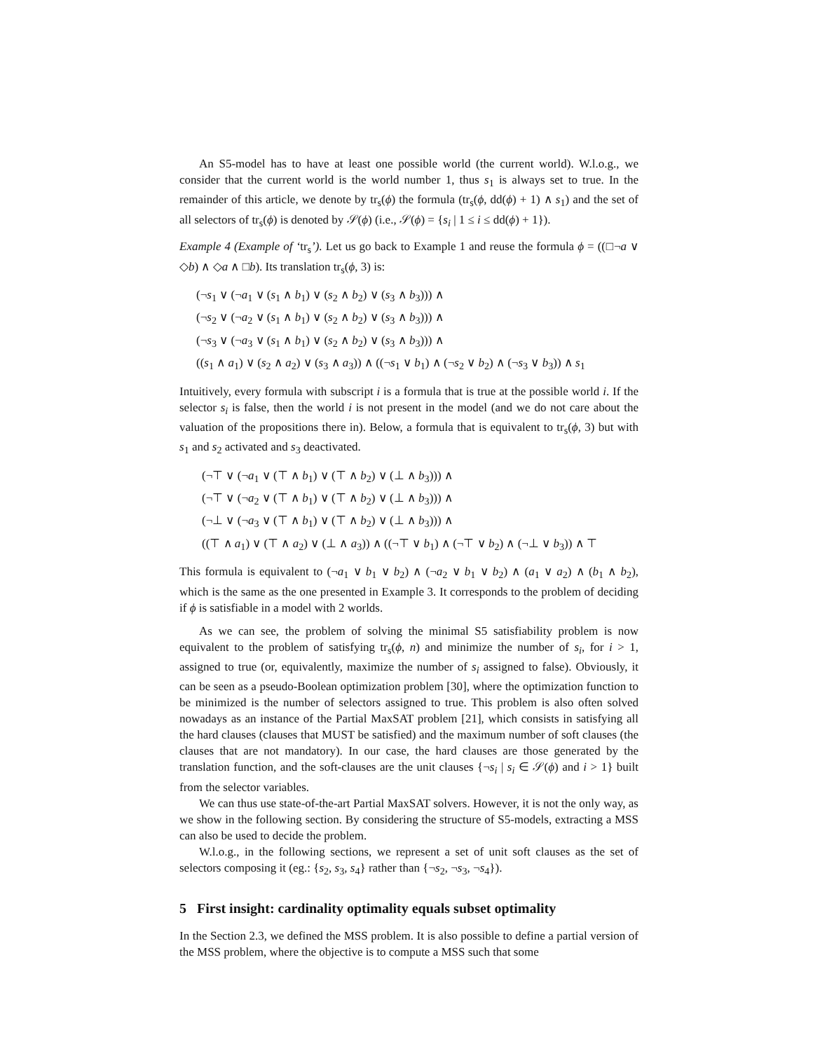An S5-model has to have at least one possible world (the current world). W.l.o.g., we consider that the current world is the world number 1, thus s<sub>1</sub> is always set to true. In the remainder of this article, we denote by tr<sub>s</sub>(ϕ) the formula (tr<sub>s</sub>(ϕ, dd(ϕ) + 1) ∧ s<sub>1</sub>) and the set of all selectors of tr<sub>s</sub>(ϕ) is denoted by 𝒮(ϕ) (i.e., 𝒮(ϕ) = {s<sub>i</sub> | 1 ≤ i ≤ dd(ϕ) + 1}).
Example 4 (Example of ‘tr<sub>s</sub>’). Let us go back to Example 1 and reuse the formula ϕ = ((□¬a ∨ ◇b) ∧ ◇a ∧ □b). Its translation tr<sub>s</sub>(ϕ, 3) is:
(¬s<sub>1</sub> ∨ (¬a<sub>1</sub> ∨ (s<sub>1</sub> ∧ b<sub>1</sub>) ∨ (s<sub>2</sub> ∧ b<sub>2</sub>) ∨ (s<sub>3</sub> ∧ b<sub>3</sub>))) ∧
(¬s<sub>2</sub> ∨ (¬a<sub>2</sub> ∨ (s<sub>1</sub> ∧ b<sub>1</sub>) ∨ (s<sub>2</sub> ∧ b<sub>2</sub>) ∨ (s<sub>3</sub> ∧ b<sub>3</sub>))) ∧
(¬s<sub>3</sub> ∨ (¬a<sub>3</sub> ∨ (s<sub>1</sub> ∧ b<sub>1</sub>) ∨ (s<sub>2</sub> ∧ b<sub>2</sub>) ∨ (s<sub>3</sub> ∧ b<sub>3</sub>))) ∧
((s<sub>1</sub> ∧ a<sub>1</sub>) ∨ (s<sub>2</sub> ∧ a<sub>2</sub>) ∨ (s<sub>3</sub> ∧ a<sub>3</sub>)) ∧ ((¬s<sub>1</sub> ∨ b<sub>1</sub>) ∧ (¬s<sub>2</sub> ∨ b<sub>2</sub>) ∧ (¬s<sub>3</sub> ∨ b<sub>3</sub>)) ∧ s<sub>1</sub>
Intuitively, every formula with subscript i is a formula that is true at the possible world i. If the selector s<sub>i</sub> is false, then the world i is not present in the model (and we do not care about the valuation of the propositions there in). Below, a formula that is equivalent to tr<sub>s</sub>(ϕ, 3) but with s<sub>1</sub> and s<sub>2</sub> activated and s<sub>3</sub> deactivated.
(¬⊤ ∨ (¬a<sub>1</sub> ∨ (⊤ ∧ b<sub>1</sub>) ∨ (⊤ ∧ b<sub>2</sub>) ∨ (⊥ ∧ b<sub>3</sub>))) ∧
(¬⊤ ∨ (¬a<sub>2</sub> ∨ (⊤ ∧ b<sub>1</sub>) ∨ (⊤ ∧ b<sub>2</sub>) ∨ (⊥ ∧ b<sub>3</sub>))) ∧
(¬⊥ ∨ (¬a<sub>3</sub> ∨ (⊤ ∧ b<sub>1</sub>) ∨ (⊤ ∧ b<sub>2</sub>) ∨ (⊥ ∧ b<sub>3</sub>))) ∧
((⊤ ∧ a<sub>1</sub>) ∨ (⊤ ∧ a<sub>2</sub>) ∨ (⊥ ∧ a<sub>3</sub>)) ∧ ((¬⊤ ∨ b<sub>1</sub>) ∧ (¬⊤ ∨ b<sub>2</sub>) ∧ (¬⊥ ∨ b<sub>3</sub>)) ∧ ⊤
This formula is equivalent to (¬a<sub>1</sub> ∨ b<sub>1</sub> ∨ b<sub>2</sub>) ∧ (¬a<sub>2</sub> ∨ b<sub>1</sub> ∨ b<sub>2</sub>) ∧ (a<sub>1</sub> ∨ a<sub>2</sub>) ∧ (b<sub>1</sub> ∧ b<sub>2</sub>), which is the same as the one presented in Example 3. It corresponds to the problem of deciding if ϕ is satisfiable in a model with 2 worlds.
As we can see, the problem of solving the minimal S5 satisfiability problem is now equivalent to the problem of satisfying tr<sub>s</sub>(ϕ, n) and minimize the number of s<sub>i</sub>, for i > 1, assigned to true (or, equivalently, maximize the number of s<sub>i</sub> assigned to false). Obviously, it can be seen as a pseudo-Boolean optimization problem [30], where the optimization function to be minimized is the number of selectors assigned to true. This problem is also often solved nowadays as an instance of the Partial MaxSAT problem [21], which consists in satisfying all the hard clauses (clauses that MUST be satisfied) and the maximum number of soft clauses (the clauses that are not mandatory). In our case, the hard clauses are those generated by the translation function, and the soft-clauses are the unit clauses {¬s<sub>i</sub> | s<sub>i</sub> ∈ 𝒮(ϕ) and i > 1} built from the selector variables.
We can thus use state-of-the-art Partial MaxSAT solvers. However, it is not the only way, as we show in the following section. By considering the structure of S5-models, extracting a MSS can also be used to decide the problem.
W.l.o.g., in the following sections, we represent a set of unit soft clauses as the set of selectors composing it (eg.: {s<sub>2</sub>, s<sub>3</sub>, s<sub>4</sub>} rather than {¬s<sub>2</sub>, ¬s<sub>3</sub>, ¬s<sub>4</sub>}).
5 First insight: cardinality optimality equals subset optimality
In the Section 2.3, we defined the MSS problem. It is also possible to define a partial version of the MSS problem, where the objective is to compute a MSS such that some